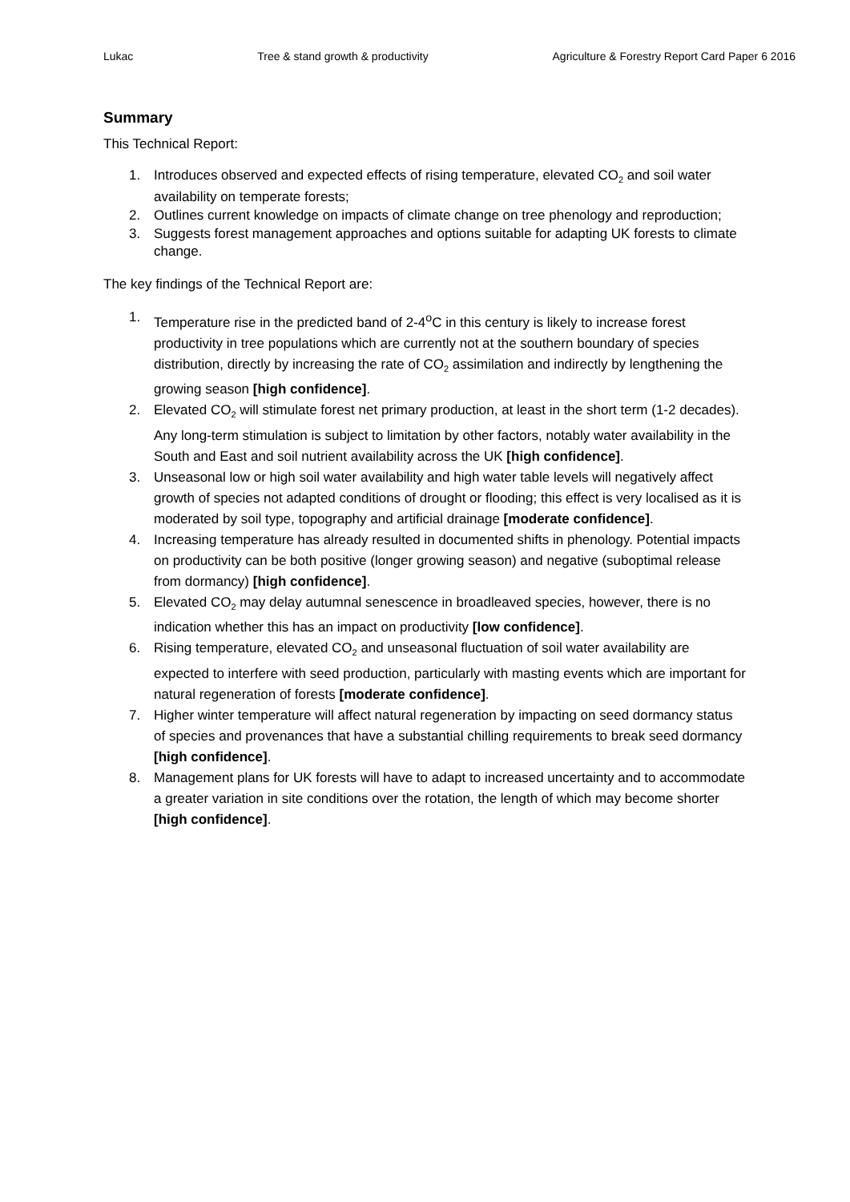Lukac Tree & stand growth & productivity Agriculture & Forestry Report Card Paper 6 2016
Summary
This Technical Report:
1. Introduces observed and expected effects of rising temperature, elevated CO<sub>2</sub> and soil water availability on temperate forests;
2. Outlines current knowledge on impacts of climate change on tree phenology and reproduction;
3. Suggests forest management approaches and options suitable for adapting UK forests to climate change.
The key findings of the Technical Report are:
1. Temperature rise in the predicted band of 2-4<sup>o</sup>C in this century is likely to increase forest productivity in tree populations which are currently not at the southern boundary of species distribution, directly by increasing the rate of CO<sub>2</sub> assimilation and indirectly by lengthening the growing season [high confidence].
2. Elevated CO<sub>2</sub> will stimulate forest net primary production, at least in the short term (1-2 decades). Any long-term stimulation is subject to limitation by other factors, notably water availability in the South and East and soil nutrient availability across the UK [high confidence].
3. Unseasonal low or high soil water availability and high water table levels will negatively affect growth of species not adapted conditions of drought or flooding; this effect is very localised as it is moderated by soil type, topography and artificial drainage [moderate confidence].
4. Increasing temperature has already resulted in documented shifts in phenology. Potential impacts on productivity can be both positive (longer growing season) and negative (suboptimal release from dormancy) [high confidence].
5. Elevated CO<sub>2</sub> may delay autumnal senescence in broadleaved species, however, there is no indication whether this has an impact on productivity [low confidence].
6. Rising temperature, elevated CO<sub>2</sub> and unseasonal fluctuation of soil water availability are expected to interfere with seed production, particularly with masting events which are important for natural regeneration of forests [moderate confidence].
7. Higher winter temperature will affect natural regeneration by impacting on seed dormancy status of species and provenances that have a substantial chilling requirements to break seed dormancy [high confidence].
8. Management plans for UK forests will have to adapt to increased uncertainty and to accommodate a greater variation in site conditions over the rotation, the length of which may become shorter [high confidence].